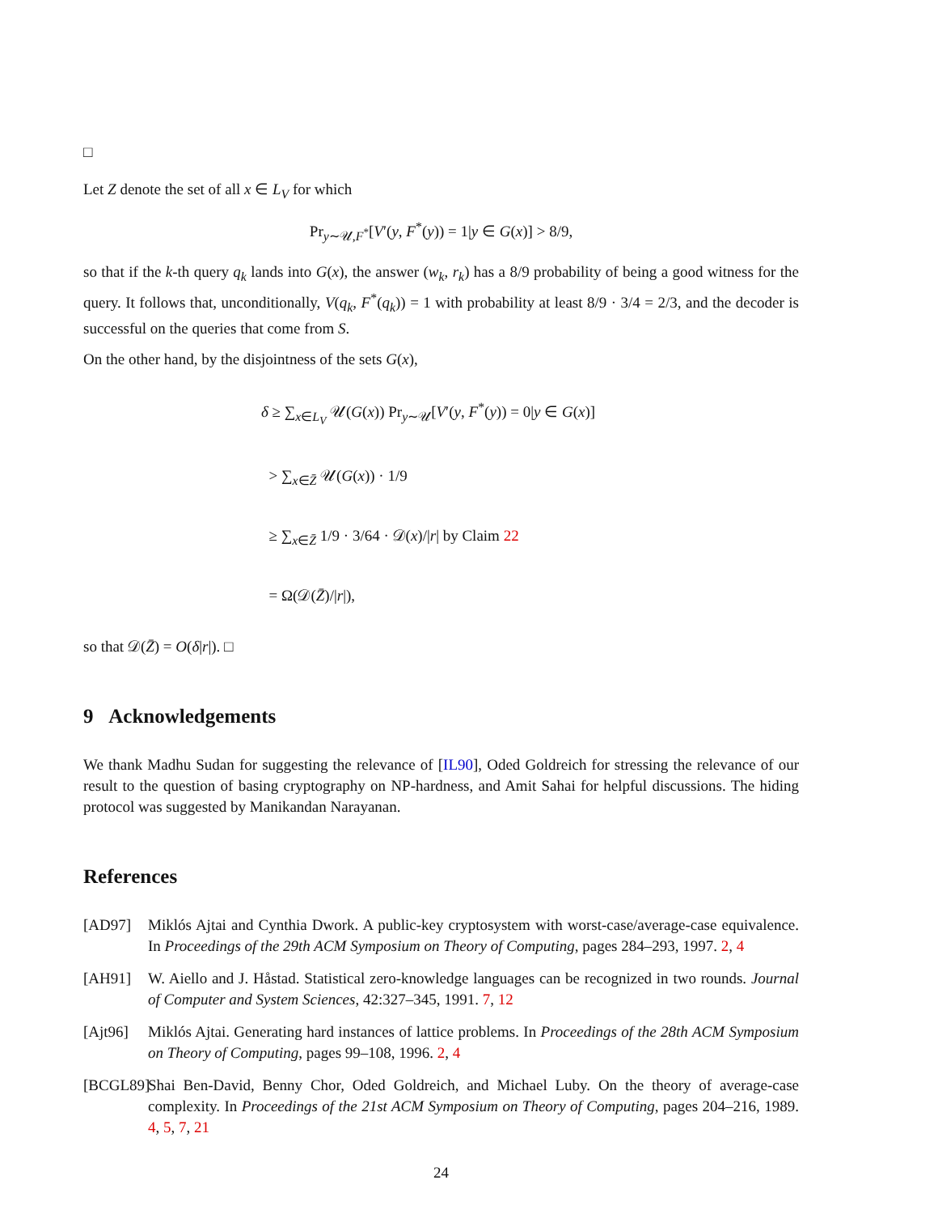□
Let Z denote the set of all x ∈ L<sub>V</sub> for which
Pr<sub>y∼𝒰,F<sup>*</sup></sub>[V′(y, F<sup>*</sup>(y)) = 1|y ∈ G(x)] > 8/9,
so that if the k-th query q<sub>k</sub> lands into G(x), the answer (w<sub>k</sub>, r<sub>k</sub>) has a 8/9 probability of being a good witness for the query. It follows that, unconditionally, V(q<sub>k</sub>, F<sup>*</sup>(q<sub>k</sub>)) = 1 with probability at least 8/9 · 3/4 = 2/3, and the decoder is successful on the queries that come from S.
On the other hand, by the disjointness of the sets G(x),
δ ≥ ∑<sub>x∈L<sub>V</sub></sub> 𝒰(G(x)) Pr<sub>y∼𝒰</sub>[V′(y, F<sup>*</sup>(y)) = 0|y ∈ G(x)]
> ∑<sub>x∈Z̄</sub> 𝒰(G(x)) · 1/9
≥ ∑<sub>x∈Z̄</sub> 1/9 · 3/64 · 𝒟(x)/|r| by Claim 22
= Ω(𝒟(Z̄)/|r|),
so that 𝒟(Z̄) = O(δ|r|). □
9 Acknowledgements
We thank Madhu Sudan for suggesting the relevance of [IL90], Oded Goldreich for stressing the relevance of our result to the question of basing cryptography on NP-hardness, and Amit Sahai for helpful discussions. The hiding protocol was suggested by Manikandan Narayanan.
References
[AD97] Miklós Ajtai and Cynthia Dwork. A public-key cryptosystem with worst-case/average-case equivalence. In Proceedings of the 29th ACM Symposium on Theory of Computing, pages 284–293, 1997. 2, 4
[AH91] W. Aiello and J. Håstad. Statistical zero-knowledge languages can be recognized in two rounds. Journal of Computer and System Sciences, 42:327–345, 1991. 7, 12
[Ajt96] Miklós Ajtai. Generating hard instances of lattice problems. In Proceedings of the 28th ACM Symposium on Theory of Computing, pages 99–108, 1996. 2, 4
[BCGL89]
Shai Ben-David, Benny Chor, Oded Goldreich, and Michael Luby. On the theory of average-case complexity. In Proceedings of the 21st ACM Symposium on Theory of Computing, pages 204–216, 1989. 4, 5, 7, 21
24